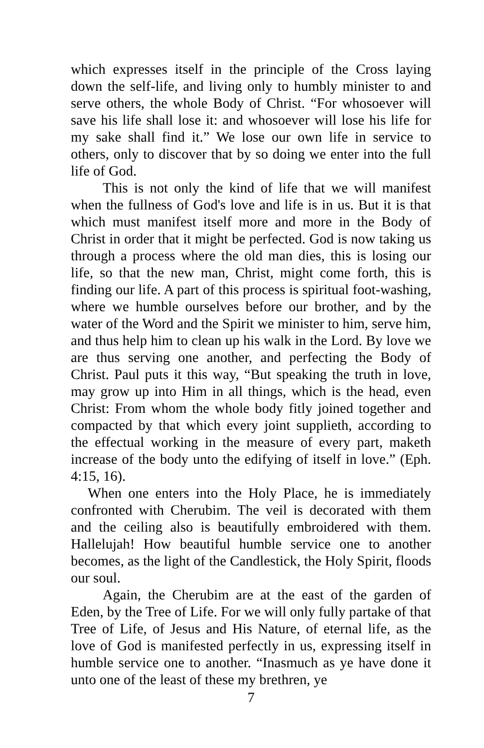which expresses itself in the principle of the Cross laying down the self-life, and living only to humbly minister to and serve others, the whole Body of Christ. “For whosoever will save his life shall lose it: and whosoever will lose his life for my sake shall find it.” We lose our own life in service to others, only to discover that by so doing we enter into the full life of God.
This is not only the kind of life that we will manifest when the fullness of God's love and life is in us. But it is that which must manifest itself more and more in the Body of Christ in order that it might be perfected. God is now taking us through a process where the old man dies, this is losing our life, so that the new man, Christ, might come forth, this is finding our life. A part of this process is spiritual foot-washing, where we humble ourselves before our brother, and by the water of the Word and the Spirit we minister to him, serve him, and thus help him to clean up his walk in the Lord. By love we are thus serving one another, and perfecting the Body of Christ. Paul puts it this way, “But speaking the truth in love, may grow up into Him in all things, which is the head, even Christ: From whom the whole body fitly joined together and compacted by that which every joint supplieth, according to the effectual working in the measure of every part, maketh increase of the body unto the edifying of itself in love.” (Eph. 4:15, 16).
When one enters into the Holy Place, he is immediately confronted with Cherubim. The veil is decorated with them and the ceiling also is beautifully embroidered with them. Hallelujah! How beautiful humble service one to another becomes, as the light of the Candlestick, the Holy Spirit, floods our soul.
Again, the Cherubim are at the east of the garden of Eden, by the Tree of Life. For we will only fully partake of that Tree of Life, of Jesus and His Nature, of eternal life, as the love of God is manifested perfectly in us, expressing itself in humble service one to another. “Inasmuch as ye have done it unto one of the least of these my brethren, ye
7